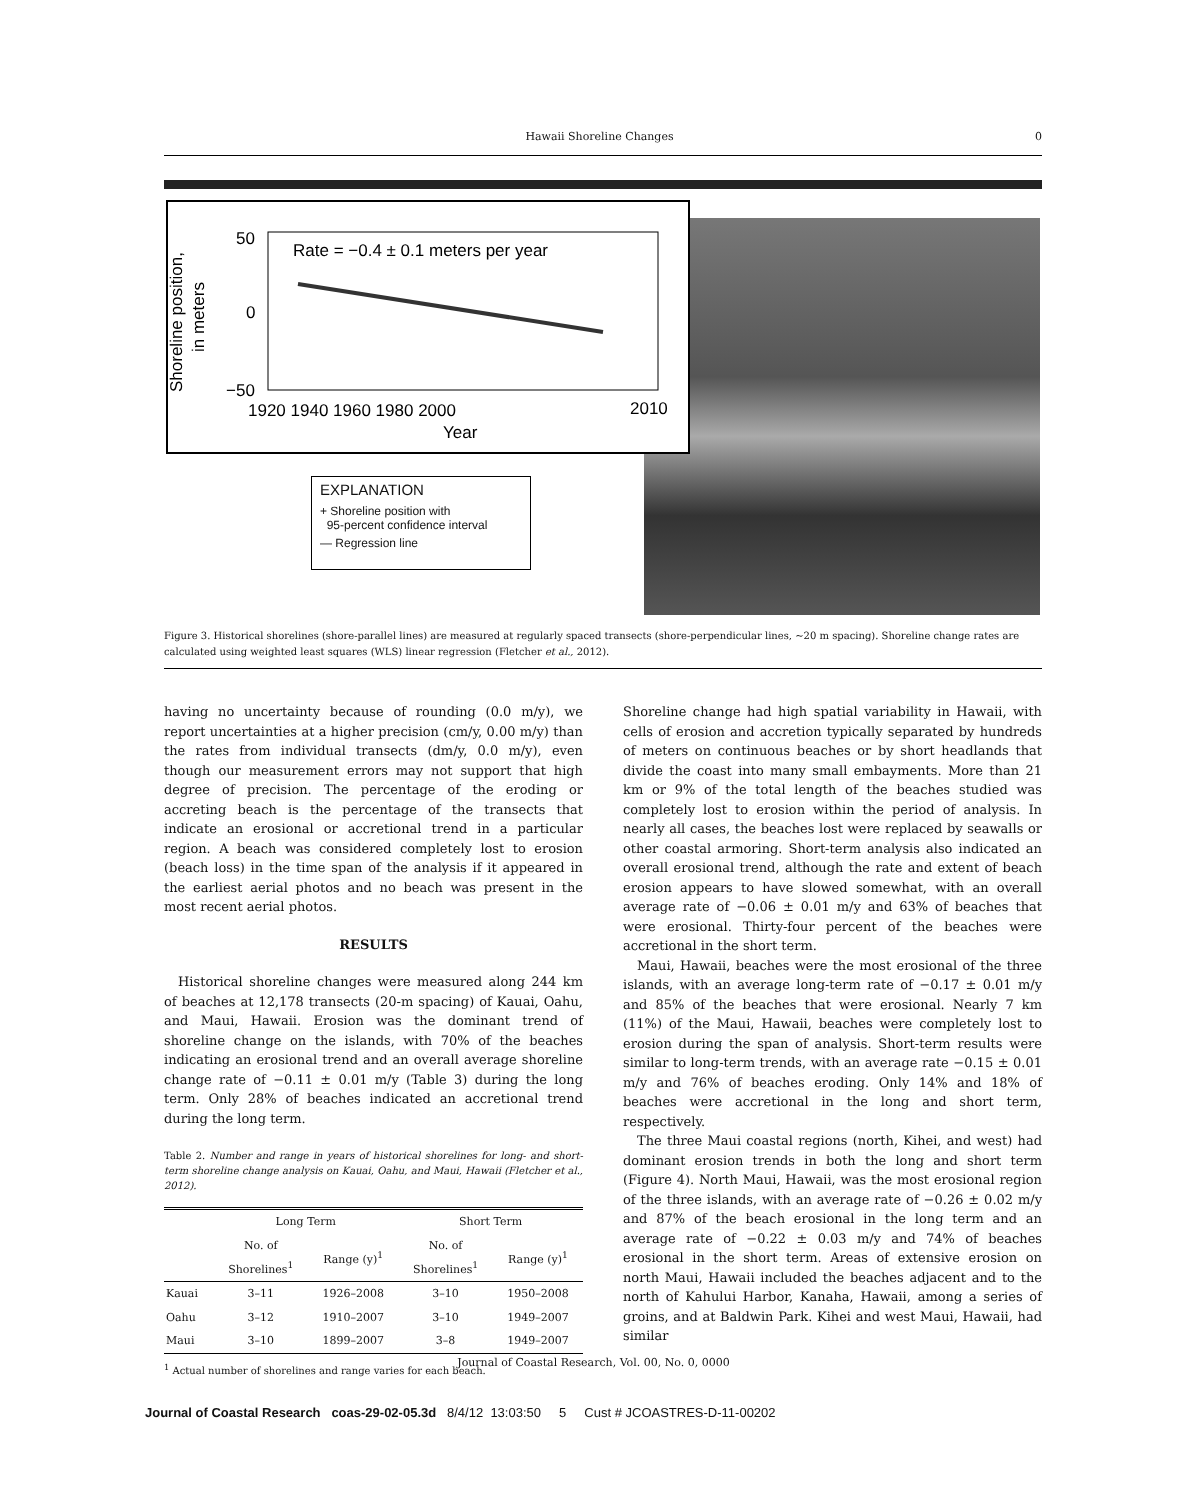Hawaii Shoreline Changes 0
Shoreline position,
in meters
50
0
−50
Rate = −0.4 ± 0.1 meters per year
1920 1940 1960 1980 2000
2010
Year
EXPLANATION
+ Shoreline position with
95-percent confidence interval
— Regression line
Figure 3. Historical shorelines (shore-parallel lines) are measured at regularly spaced transects (shore-perpendicular lines, ~20 m spacing). Shoreline change rates are calculated using weighted least squares (WLS) linear regression (Fletcher et al., 2012).
having no uncertainty because of rounding (0.0 m/y), we report uncertainties at a higher precision (cm/y, 0.00 m/y) than the rates from individual transects (dm/y, 0.0 m/y), even though our measurement errors may not support that high degree of precision. The percentage of the eroding or accreting beach is the percentage of the transects that indicate an erosional or accretional trend in a particular region. A beach was considered completely lost to erosion (beach loss) in the time span of the analysis if it appeared in the earliest aerial photos and no beach was present in the most recent aerial photos.
RESULTS
Historical shoreline changes were measured along 244 km of beaches at 12,178 transects (20-m spacing) of Kauai, Oahu, and Maui, Hawaii. Erosion was the dominant trend of shoreline change on the islands, with 70% of the beaches indicating an erosional trend and an overall average shoreline change rate of −0.11 ± 0.01 m/y (Table 3) during the long term. Only 28% of beaches indicated an accretional trend during the long term.
Table 2. Number and range in years of historical shorelines for long- and short-term shoreline change analysis on Kauai, Oahu, and Maui, Hawaii (Fletcher et al., 2012).
| | Long Term | | Short Term | |
| --- | --- | --- | --- | --- |
| | No. of Shorelines<sup>1</sup> | Range (y)<sup>1</sup> | No. of Shorelines<sup>1</sup> | Range (y)<sup>1</sup> |
| Kauai | 3–11 | 1926–2008 | 3–10 | 1950–2008 |
| Oahu | 3–12 | 1910–2007 | 3–10 | 1949–2007 |
| Maui | 3–10 | 1899–2007 | 3–8 | 1949–2007 |
<sup>1</sup> Actual number of shorelines and range varies for each beach.
Shoreline change had high spatial variability in Hawaii, with cells of erosion and accretion typically separated by hundreds of meters on continuous beaches or by short headlands that divide the coast into many small embayments. More than 21 km or 9% of the total length of the beaches studied was completely lost to erosion within the period of analysis. In nearly all cases, the beaches lost were replaced by seawalls or other coastal armoring. Short-term analysis also indicated an overall erosional trend, although the rate and extent of beach erosion appears to have slowed somewhat, with an overall average rate of −0.06 ± 0.01 m/y and 63% of beaches that were erosional. Thirty-four percent of the beaches were accretional in the short term.
Maui, Hawaii, beaches were the most erosional of the three islands, with an average long-term rate of −0.17 ± 0.01 m/y and 85% of the beaches that were erosional. Nearly 7 km (11%) of the Maui, Hawaii, beaches were completely lost to erosion during the span of analysis. Short-term results were similar to long-term trends, with an average rate −0.15 ± 0.01 m/y and 76% of beaches eroding. Only 14% and 18% of beaches were accretional in the long and short term, respectively.
The three Maui coastal regions (north, Kihei, and west) had dominant erosion trends in both the long and short term (Figure 4). North Maui, Hawaii, was the most erosional region of the three islands, with an average rate of −0.26 ± 0.02 m/y and 87% of the beach erosional in the long term and an average rate of −0.22 ± 0.03 m/y and 74% of beaches erosional in the short term. Areas of extensive erosion on north Maui, Hawaii included the beaches adjacent and to the north of Kahului Harbor, Kanaha, Hawaii, among a series of groins, and at Baldwin Park. Kihei and west Maui, Hawaii, had similar
Journal of Coastal Research, Vol. 00, No. 0, 0000
Journal of Coastal Research coas-29-02-05.3d 8/4/12 13:03:50 5 Cust # JCOASTRES-D-11-00202